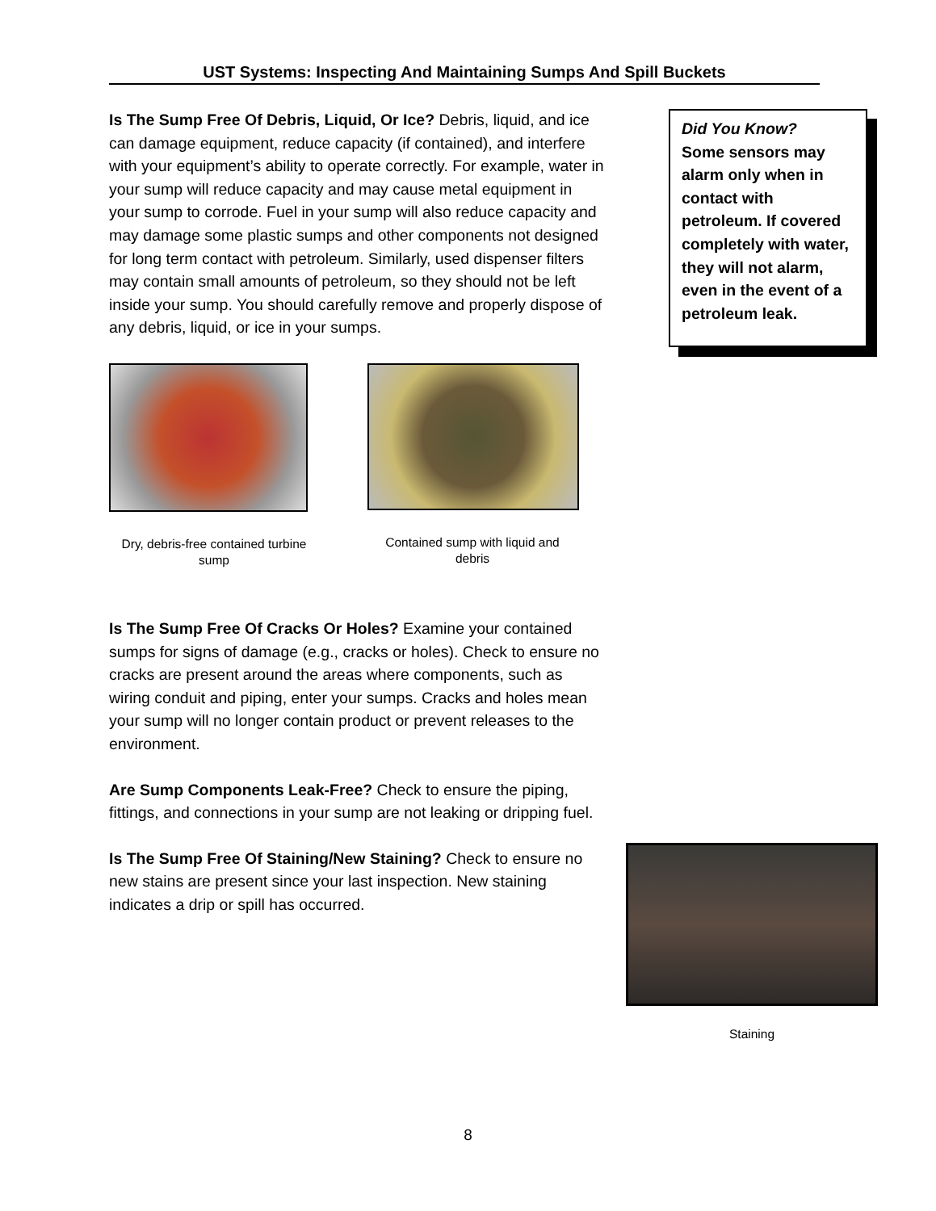UST Systems: Inspecting And Maintaining Sumps And Spill Buckets
Is The Sump Free Of Debris, Liquid, Or Ice? Debris, liquid, and ice can damage equipment, reduce capacity (if contained), and interfere with your equipment’s ability to operate correctly. For example, water in your sump will reduce capacity and may cause metal equipment in your sump to corrode. Fuel in your sump will also reduce capacity and may damage some plastic sumps and other components not designed for long term contact with petroleum. Similarly, used dispenser filters may contain small amounts of petroleum, so they should not be left inside your sump. You should carefully remove and properly dispose of any debris, liquid, or ice in your sumps.
Dry, debris-free contained turbine sump
Contained sump with liquid and debris
Is The Sump Free Of Cracks Or Holes? Examine your contained sumps for signs of damage (e.g., cracks or holes). Check to ensure no cracks are present around the areas where components, such as wiring conduit and piping, enter your sumps. Cracks and holes mean your sump will no longer contain product or prevent releases to the environment.
Are Sump Components Leak-Free? Check to ensure the piping, fittings, and connections in your sump are not leaking or dripping fuel.
Is The Sump Free Of Staining/New Staining? Check to ensure no new stains are present since your last inspection. New staining indicates a drip or spill has occurred.
Did You Know?
Some sensors may alarm only when in contact with petroleum. If covered completely with water, they will not alarm, even in the event of a petroleum leak.
Staining
8